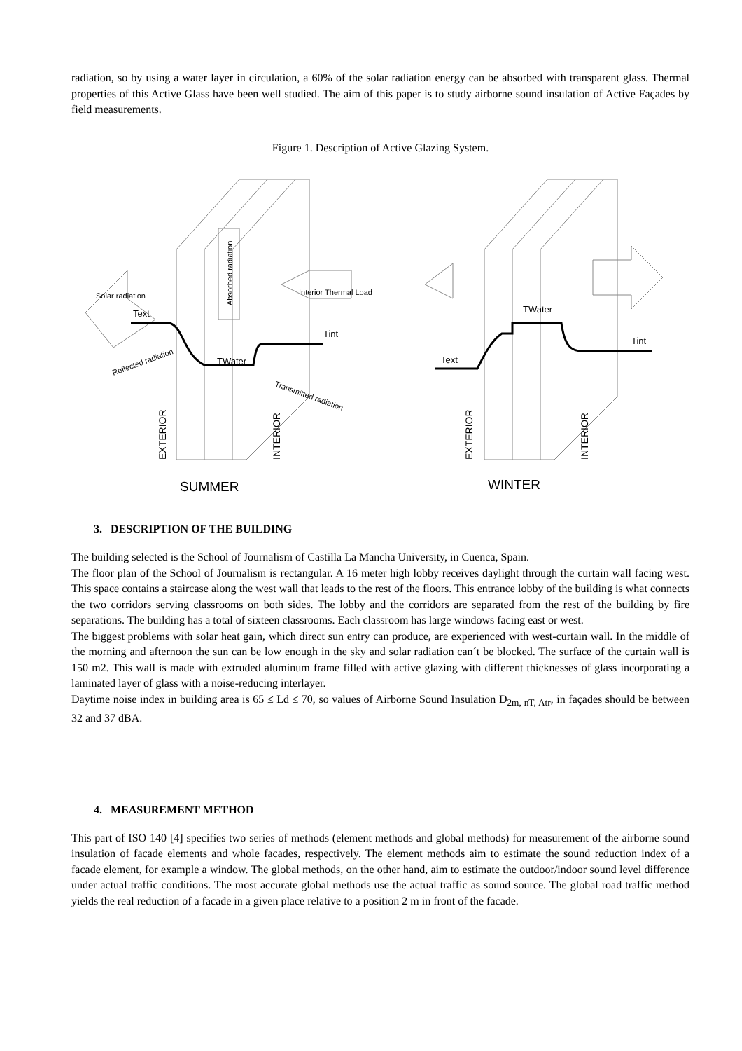radiation, so by using a water layer in circulation, a 60% of the solar radiation energy can be absorbed with transparent glass. Thermal properties of this Active Glass have been well studied. The aim of this paper is to study airborne sound insulation of Active Façades by field measurements.
Figure 1. Description of Active Glazing System.
Solar radiation
Text
Interior Thermal Load
Tint
TWater
Reflected radiation
Transmitted radiation
Absorbed radiation
EXTERIOR
INTERIOR
SUMMER
TWater
Tint
Text
EXTERIOR
INTERIOR
WINTER
3. DESCRIPTION OF THE BUILDING
The building selected is the School of Journalism of Castilla La Mancha University, in Cuenca, Spain.
The floor plan of the School of Journalism is rectangular. A 16 meter high lobby receives daylight through the curtain wall facing west. This space contains a staircase along the west wall that leads to the rest of the floors. This entrance lobby of the building is what connects the two corridors serving classrooms on both sides. The lobby and the corridors are separated from the rest of the building by fire separations. The building has a total of sixteen classrooms. Each classroom has large windows facing east or west.
The biggest problems with solar heat gain, which direct sun entry can produce, are experienced with west-curtain wall. In the middle of the morning and afternoon the sun can be low enough in the sky and solar radiation can´t be blocked. The surface of the curtain wall is 150 m2. This wall is made with extruded aluminum frame filled with active glazing with different thicknesses of glass incorporating a laminated layer of glass with a noise-reducing interlayer.
Daytime noise index in building area is 65 ≤ Ld ≤ 70, so values of Airborne Sound Insulation D<sub>2m, nT, Atr</sub>, in façades should be between 32 and 37 dBA.
4. MEASUREMENT METHOD
This part of ISO 140 [4] specifies two series of methods (element methods and global methods) for measurement of the airborne sound insulation of facade elements and whole facades, respectively. The element methods aim to estimate the sound reduction index of a facade element, for example a window. The global methods, on the other hand, aim to estimate the outdoor/indoor sound level difference under actual traffic conditions. The most accurate global methods use the actual traffic as sound source. The global road traffic method yields the real reduction of a facade in a given place relative to a position 2 m in front of the facade.